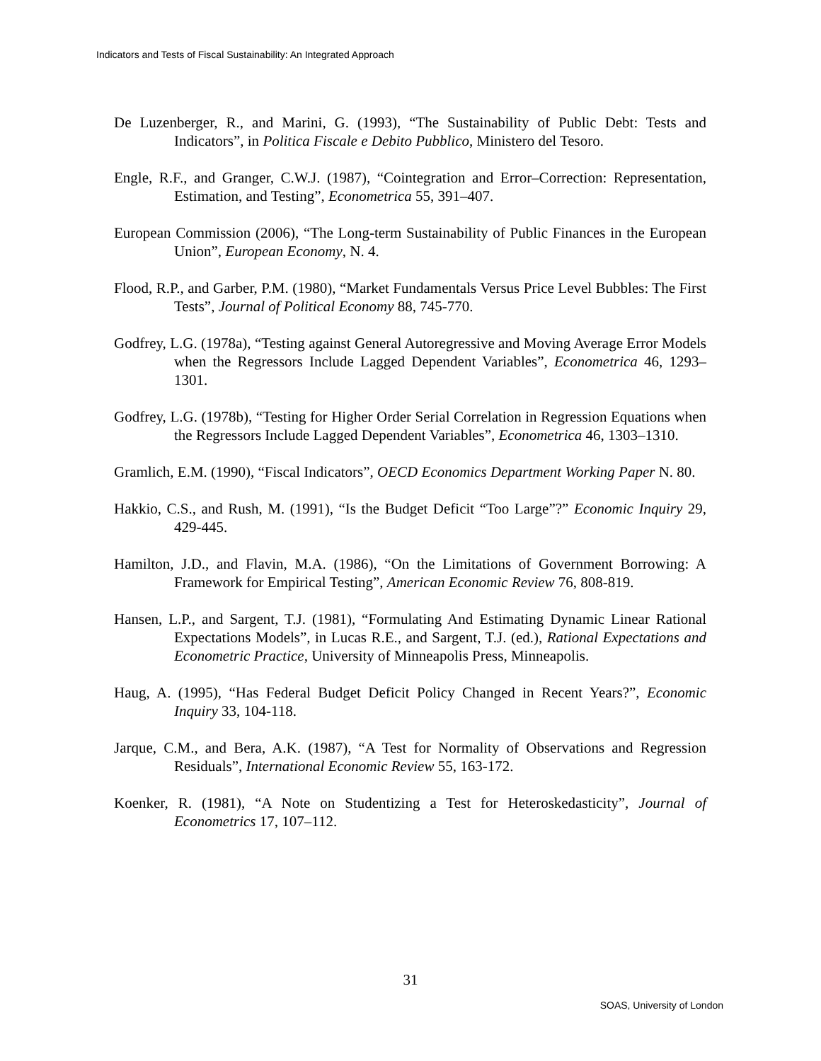Indicators and Tests of Fiscal Sustainability: An Integrated Approach
De Luzenberger, R., and Marini, G. (1993), “The Sustainability of Public Debt: Tests and Indicators”, in Politica Fiscale e Debito Pubblico, Ministero del Tesoro.
Engle, R.F., and Granger, C.W.J. (1987), “Cointegration and Error–Correction: Representation, Estimation, and Testing”, Econometrica 55, 391–407.
European Commission (2006), “The Long-term Sustainability of Public Finances in the European Union”, European Economy, N. 4.
Flood, R.P., and Garber, P.M. (1980), “Market Fundamentals Versus Price Level Bubbles: The First Tests”, Journal of Political Economy 88, 745-770.
Godfrey, L.G. (1978a), “Testing against General Autoregressive and Moving Average Error Models when the Regressors Include Lagged Dependent Variables”, Econometrica 46, 1293–1301.
Godfrey, L.G. (1978b), “Testing for Higher Order Serial Correlation in Regression Equations when the Regressors Include Lagged Dependent Variables”, Econometrica 46, 1303–1310.
Gramlich, E.M. (1990), “Fiscal Indicators”, OECD Economics Department Working Paper N. 80.
Hakkio, C.S., and Rush, M. (1991), “Is the Budget Deficit “Too Large”?” Economic Inquiry 29, 429-445.
Hamilton, J.D., and Flavin, M.A. (1986), “On the Limitations of Government Borrowing: A Framework for Empirical Testing”, American Economic Review 76, 808-819.
Hansen, L.P., and Sargent, T.J. (1981), “Formulating And Estimating Dynamic Linear Rational Expectations Models”, in Lucas R.E., and Sargent, T.J. (ed.), Rational Expectations and Econometric Practice, University of Minneapolis Press, Minneapolis.
Haug, A. (1995), “Has Federal Budget Deficit Policy Changed in Recent Years?”, Economic Inquiry 33, 104-118.
Jarque, C.M., and Bera, A.K. (1987), “A Test for Normality of Observations and Regression Residuals”, International Economic Review 55, 163-172.
Koenker, R. (1981), “A Note on Studentizing a Test for Heteroskedasticity”, Journal of Econometrics 17, 107–112.
31
SOAS, University of London